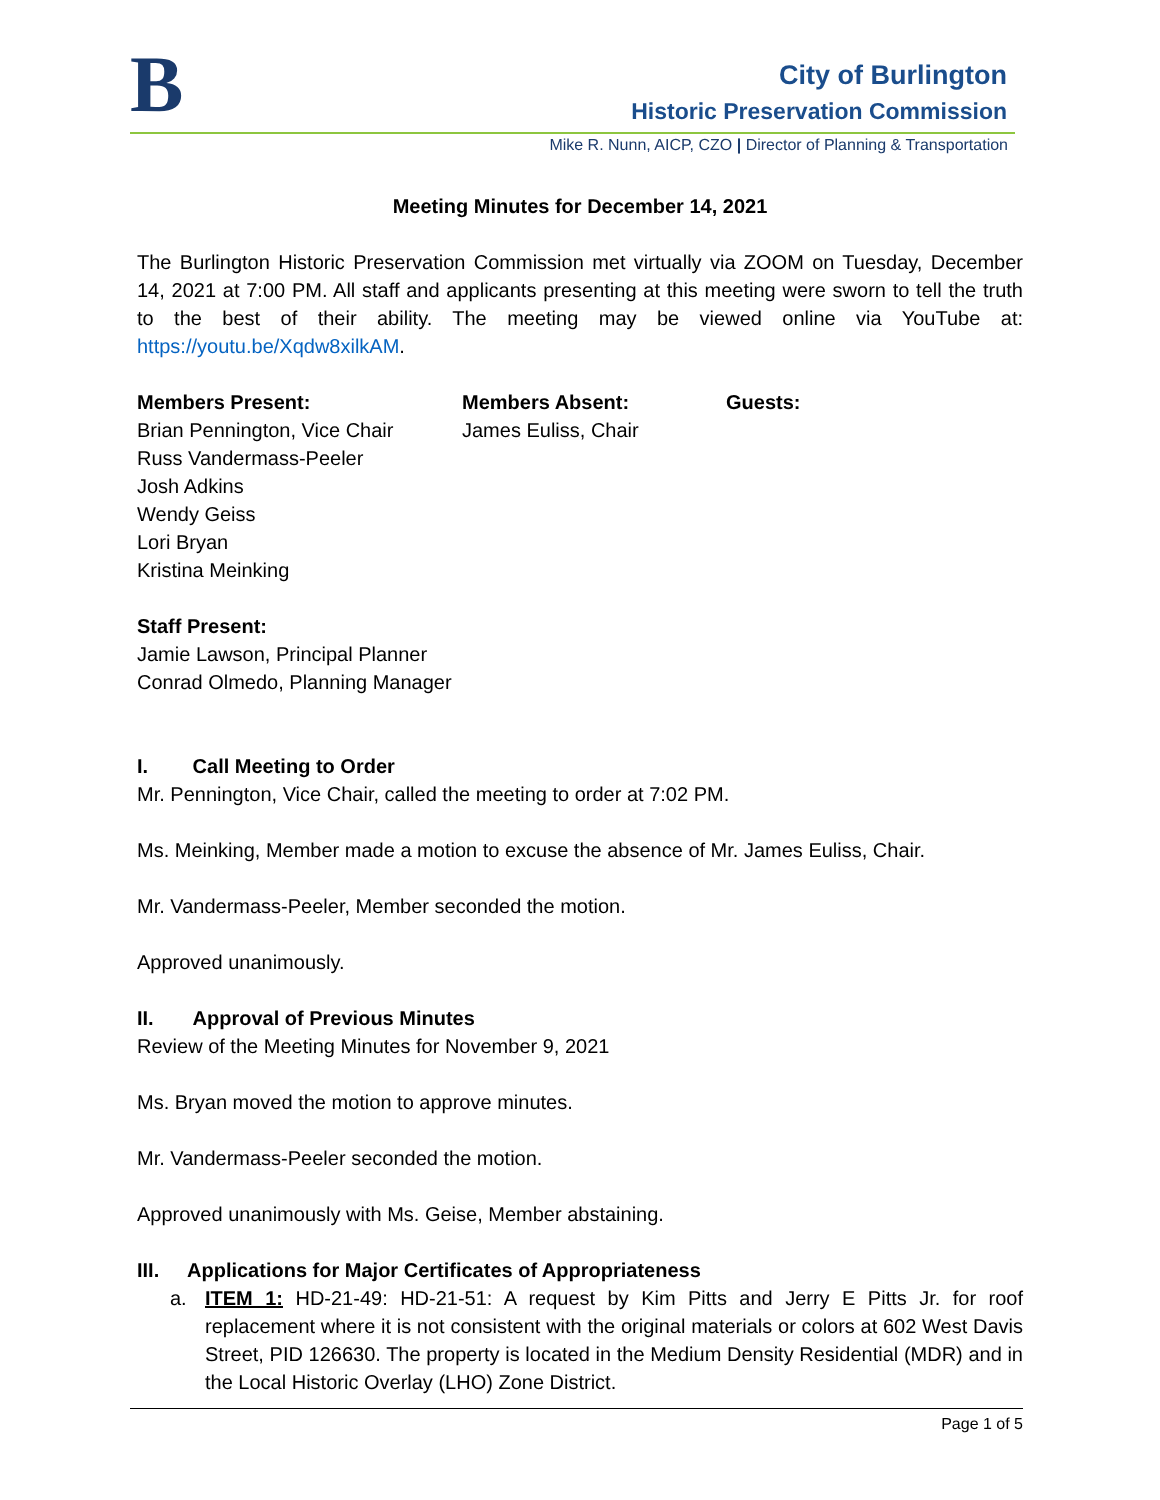B City of Burlington
Historic Preservation Commission
Mike R. Nunn, AICP, CZO | Director of Planning & Transportation
Meeting Minutes for December 14, 2021
The Burlington Historic Preservation Commission met virtually via ZOOM on Tuesday, December 14, 2021 at 7:00 PM. All staff and applicants presenting at this meeting were sworn to tell the truth to the best of their ability. The meeting may be viewed online via YouTube at: https://youtu.be/Xqdw8xilkAM.
Members Present:
Brian Pennington, Vice Chair
Russ Vandermass-Peeler
Josh Adkins
Wendy Geiss
Lori Bryan
Kristina Meinking
Members Absent:
James Euliss, Chair
Guests:
Staff Present:
Jamie Lawson, Principal Planner
Conrad Olmedo, Planning Manager
I. Call Meeting to Order
Mr. Pennington, Vice Chair, called the meeting to order at 7:02 PM.
Ms. Meinking, Member made a motion to excuse the absence of Mr. James Euliss, Chair.
Mr. Vandermass-Peeler, Member seconded the motion.
Approved unanimously.
II. Approval of Previous Minutes
Review of the Meeting Minutes for November 9, 2021
Ms. Bryan moved the motion to approve minutes.
Mr. Vandermass-Peeler seconded the motion.
Approved unanimously with Ms. Geise, Member abstaining.
III. Applications for Major Certificates of Appropriateness
a. ITEM 1: HD-21-49: HD-21-51: A request by Kim Pitts and Jerry E Pitts Jr. for roof replacement where it is not consistent with the original materials or colors at 602 West Davis Street, PID 126630. The property is located in the Medium Density Residential (MDR) and in the Local Historic Overlay (LHO) Zone District.
Page 1 of 5